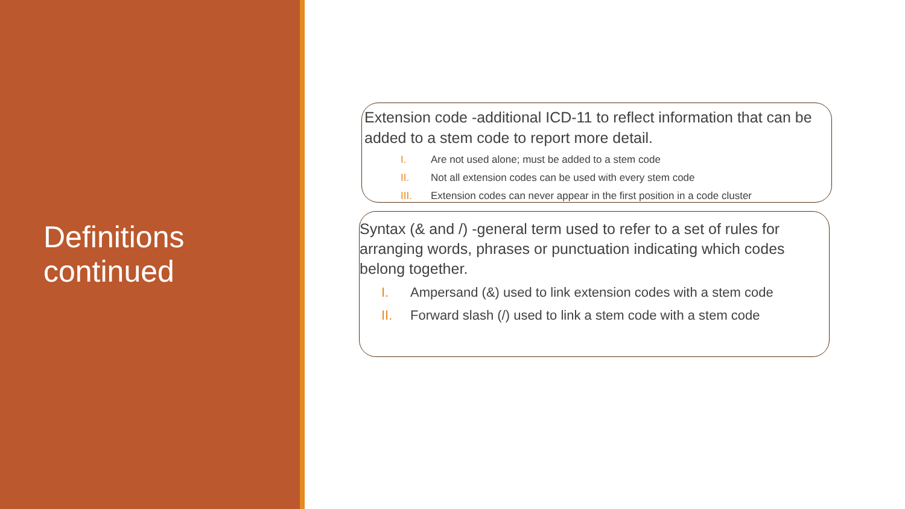Definitions continued
Extension code -additional ICD-11 to reflect information that can be added to a stem code to report more detail.
I. Are not used alone; must be added to a stem code
II. Not all extension codes can be used with every stem code
III. Extension codes can never appear in the first position in a code cluster
Syntax (& and /) -general term used to refer to a set of rules for arranging words, phrases or punctuation indicating which codes belong together.
I. Ampersand (&) used to link extension codes with a stem code
II. Forward slash (/) used to link a stem code with a stem code